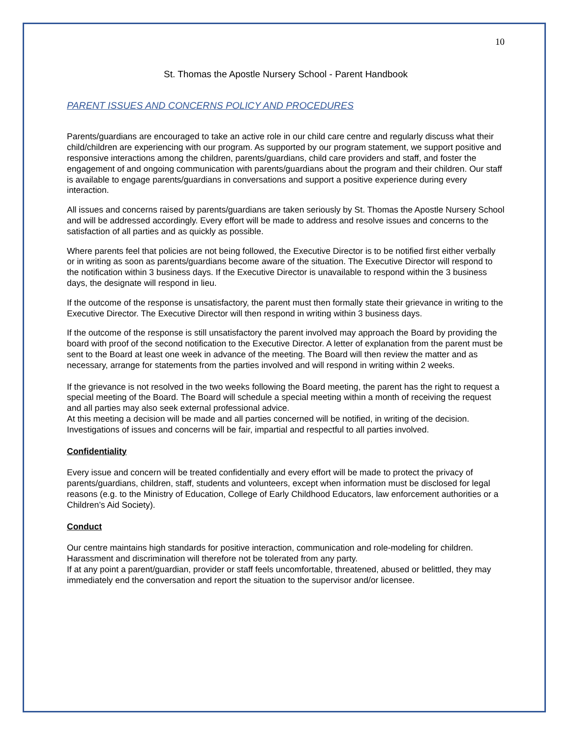10
St. Thomas the Apostle Nursery School - Parent Handbook
PARENT ISSUES AND CONCERNS POLICY AND PROCEDURES
Parents/guardians are encouraged to take an active role in our child care centre and regularly discuss what their child/children are experiencing with our program. As supported by our program statement, we support positive and responsive interactions among the children, parents/guardians, child care providers and staff, and foster the engagement of and ongoing communication with parents/guardians about the program and their children. Our staff is available to engage parents/guardians in conversations and support a positive experience during every interaction.
All issues and concerns raised by parents/guardians are taken seriously by St. Thomas the Apostle Nursery School and will be addressed accordingly. Every effort will be made to address and resolve issues and concerns to the satisfaction of all parties and as quickly as possible.
Where parents feel that policies are not being followed, the Executive Director is to be notified first either verbally or in writing as soon as parents/guardians become aware of the situation. The Executive Director will respond to the notification within 3 business days. If the Executive Director is unavailable to respond within the 3 business days, the designate will respond in lieu.
If the outcome of the response is unsatisfactory, the parent must then formally state their grievance in writing to the Executive Director. The Executive Director will then respond in writing within 3 business days.
If the outcome of the response is still unsatisfactory the parent involved may approach the Board by providing the board with proof of the second notification to the Executive Director. A letter of explanation from the parent must be sent to the Board at least one week in advance of the meeting. The Board will then review the matter and as necessary, arrange for statements from the parties involved and will respond in writing within 2 weeks.
If the grievance is not resolved in the two weeks following the Board meeting, the parent has the right to request a special meeting of the Board. The Board will schedule a special meeting within a month of receiving the request and all parties may also seek external professional advice.
At this meeting a decision will be made and all parties concerned will be notified, in writing of the decision. Investigations of issues and concerns will be fair, impartial and respectful to all parties involved.
Confidentiality
Every issue and concern will be treated confidentially and every effort will be made to protect the privacy of parents/guardians, children, staff, students and volunteers, except when information must be disclosed for legal reasons (e.g. to the Ministry of Education, College of Early Childhood Educators, law enforcement authorities or a Children’s Aid Society).
Conduct
Our centre maintains high standards for positive interaction, communication and role-modeling for children. Harassment and discrimination will therefore not be tolerated from any party.
If at any point a parent/guardian, provider or staff feels uncomfortable, threatened, abused or belittled, they may immediately end the conversation and report the situation to the supervisor and/or licensee.